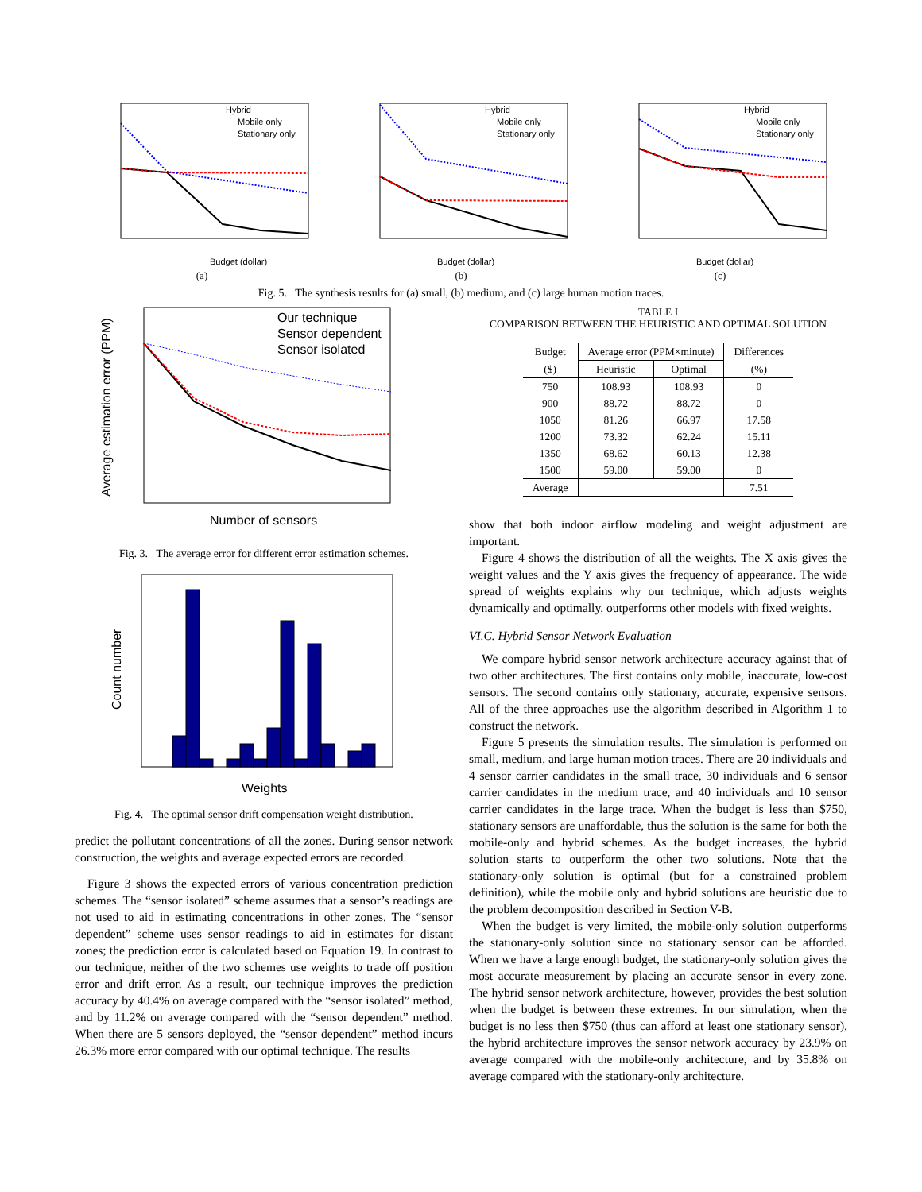Hybrid
Mobile only
Stationary only
Budget (dollar)
(a)
Hybrid
Mobile only
Stationary only
Budget (dollar)
(b)
Hybrid
Mobile only
Stationary only
Budget (dollar)
(c)
Fig. 5. The synthesis results for (a) small, (b) medium, and (c) large human motion traces.
Our technique
Sensor dependent
Sensor isolated
Number of sensors
Average estimation error (PPM)
Fig. 3. The average error for different error estimation schemes.
Weights
Count number
Fig. 4. The optimal sensor drift compensation weight distribution.
predict the pollutant concentrations of all the zones. During sensor network construction, the weights and average expected errors are recorded.
Figure 3 shows the expected errors of various concentration prediction schemes. The “sensor isolated” scheme assumes that a sensor’s readings are not used to aid in estimating concentrations in other zones. The “sensor dependent” scheme uses sensor readings to aid in estimates for distant zones; the prediction error is calculated based on Equation 19. In contrast to our technique, neither of the two schemes use weights to trade off position error and drift error. As a result, our technique improves the prediction accuracy by 40.4% on average compared with the “sensor isolated” method, and by 11.2% on average compared with the “sensor dependent” method. When there are 5 sensors deployed, the “sensor dependent” method incurs 26.3% more error compared with our optimal technique. The results
TABLE I
COMPARISON BETWEEN THE HEURISTIC AND OPTIMAL SOLUTION
| Budget | Average error (PPM×minute) | | Differences |
| ($) | Heuristic | Optimal | (%) |
| 750 | 108.93 | 108.93 | 0 |
| 900 | 88.72 | 88.72 | 0 |
| 1050 | 81.26 | 66.97 | 17.58 |
| 1200 | 73.32 | 62.24 | 15.11 |
| 1350 | 68.62 | 60.13 | 12.38 |
| 1500 | 59.00 | 59.00 | 0 |
| Average | | | 7.51 |
show that both indoor airflow modeling and weight adjustment are important.
Figure 4 shows the distribution of all the weights. The X axis gives the weight values and the Y axis gives the frequency of appearance. The wide spread of weights explains why our technique, which adjusts weights dynamically and optimally, outperforms other models with fixed weights.
VI.C. Hybrid Sensor Network Evaluation
We compare hybrid sensor network architecture accuracy against that of two other architectures. The first contains only mobile, inaccurate, low-cost sensors. The second contains only stationary, accurate, expensive sensors. All of the three approaches use the algorithm described in Algorithm 1 to construct the network.
Figure 5 presents the simulation results. The simulation is performed on small, medium, and large human motion traces. There are 20 individuals and 4 sensor carrier candidates in the small trace, 30 individuals and 6 sensor carrier candidates in the medium trace, and 40 individuals and 10 sensor carrier candidates in the large trace. When the budget is less than $750, stationary sensors are unaffordable, thus the solution is the same for both the mobile-only and hybrid schemes. As the budget increases, the hybrid solution starts to outperform the other two solutions. Note that the stationary-only solution is optimal (but for a constrained problem definition), while the mobile only and hybrid solutions are heuristic due to the problem decomposition described in Section V-B.
When the budget is very limited, the mobile-only solution outperforms the stationary-only solution since no stationary sensor can be afforded. When we have a large enough budget, the stationary-only solution gives the most accurate measurement by placing an accurate sensor in every zone. The hybrid sensor network architecture, however, provides the best solution when the budget is between these extremes. In our simulation, when the budget is no less then $750 (thus can afford at least one stationary sensor), the hybrid architecture improves the sensor network accuracy by 23.9% on average compared with the mobile-only architecture, and by 35.8% on average compared with the stationary-only architecture.